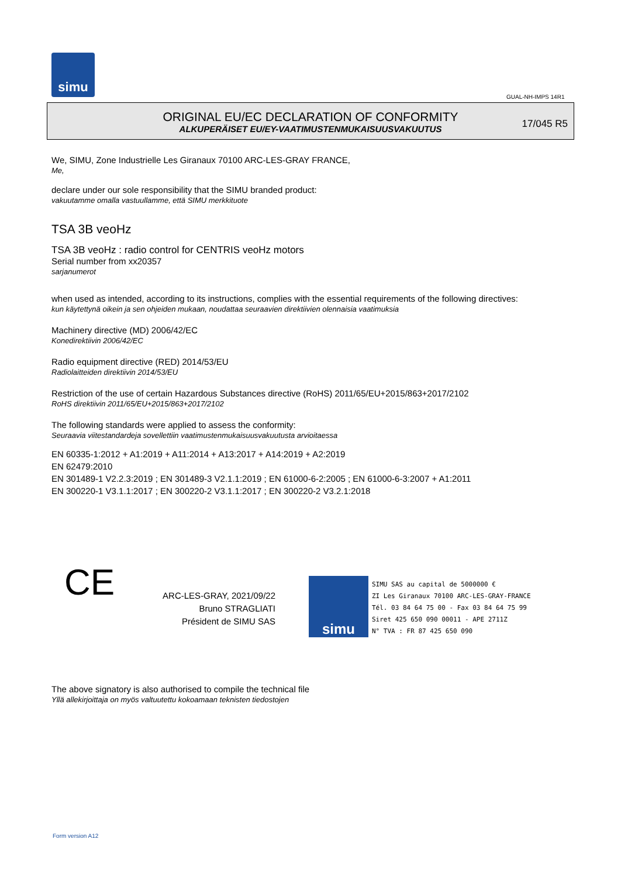simu
GUAL-NH-IMPS 14R1
ORIGINAL EU/EC DECLARATION OF CONFORMITY
ALKUPERÄISET EU/EY-VAATIMUSTENMUKAISUUSVAKUUTUS
17/045 R5
We, SIMU, Zone Industrielle Les Giranaux 70100 ARC-LES-GRAY FRANCE,
Me,
declare under our sole responsibility that the SIMU branded product:
vakuutamme omalla vastuullamme, että SIMU merkkituote
TSA 3B veoHz
TSA 3B veoHz : radio control for CENTRIS veoHz motors
Serial number from xx20357
sarjanumerot
when used as intended, according to its instructions, complies with the essential requirements of the following directives:
kun käytettynä oikein ja sen ohjeiden mukaan, noudattaa seuraavien direktiivien olennaisia vaatimuksia
Machinery directive (MD) 2006/42/EC
Konedirektiivin 2006/42/EC
Radio equipment directive (RED) 2014/53/EU
Radiolaitteiden direktiivin 2014/53/EU
Restriction of the use of certain Hazardous Substances directive (RoHS) 2011/65/EU+2015/863+2017/2102
RoHS direktiivin 2011/65/EU+2015/863+2017/2102
The following standards were applied to assess the conformity:
Seuraavia viitestandardeja sovellettiin vaatimustenmukaisuusvakuutusta arvioitaessa
EN 60335-1:2012 + A1:2019 + A11:2014 + A13:2017 + A14:2019 + A2:2019
EN 62479:2010
EN 301489-1 V2.2.3:2019 ; EN 301489-3 V2.1.1:2019 ; EN 61000-6-2:2005 ; EN 61000-6-3:2007 + A1:2011
EN 300220-1 V3.1.1:2017 ; EN 300220-2 V3.1.1:2017 ; EN 300220-2 V3.2.1:2018
CE
ARC-LES-GRAY, 2021/09/22
Bruno STRAGLIATI
Président de SIMU SAS
simu
SIMU SAS au capital de 5000000 €
ZI Les Giranaux 70100 ARC-LES-GRAY-FRANCE
Tél. 03 84 64 75 00 - Fax 03 84 64 75 99
Siret 425 650 090 00011 - APE 2711Z
N° TVA : FR 87 425 650 090
The above signatory is also authorised to compile the technical file
Yllä allekirjoittaja on myös valtuutettu kokoamaan teknisten tiedostojen
Form version A12